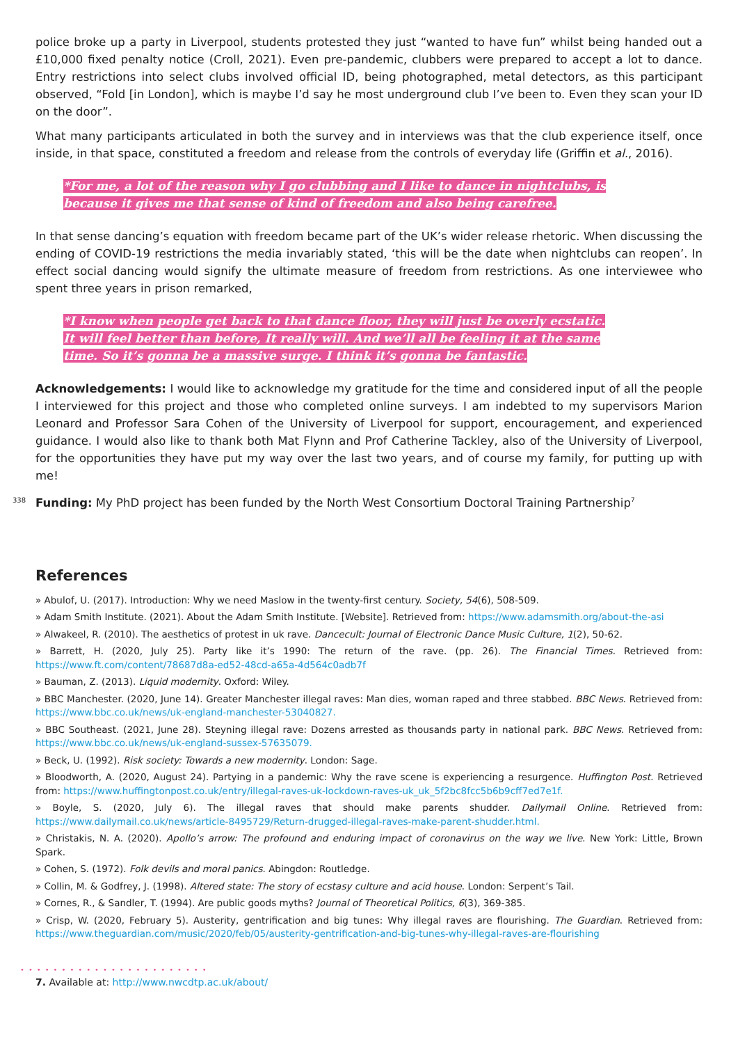police broke up a party in Liverpool, students protested they just “wanted to have fun” whilst being handed out a £10,000 fixed penalty notice (Croll, 2021). Even pre-pandemic, clubbers were prepared to accept a lot to dance. Entry restrictions into select clubs involved official ID, being photographed, metal detectors, as this participant observed, “Fold [in London], which is maybe I’d say he most underground club I’ve been to. Even they scan your ID on the door”.
What many participants articulated in both the survey and in interviews was that the club experience itself, once inside, in that space, constituted a freedom and release from the controls of everyday life (Griffin et al., 2016).
*For me, a lot of the reason why I go clubbing and I like to dance in nightclubs, is
because it gives me that sense of kind of freedom and also being carefree.
In that sense dancing’s equation with freedom became part of the UK’s wider release rhetoric. When discussing the ending of COVID-19 restrictions the media invariably stated, ‘this will be the date when nightclubs can reopen’. In effect social dancing would signify the ultimate measure of freedom from restrictions. As one interviewee who spent three years in prison remarked,
*I know when people get back to that dance floor, they will just be overly ecstatic.
It will feel better than before, It really will. And we’ll all be feeling it at the same
time. So it’s gonna be a massive surge. I think it’s gonna be fantastic.
Acknowledgements: I would like to acknowledge my gratitude for the time and considered input of all the people I interviewed for this project and those who completed online surveys. I am indebted to my supervisors Marion Leonard and Professor Sara Cohen of the University of Liverpool for support, encouragement, and experienced guidance. I would also like to thank both Mat Flynn and Prof Catherine Tackley, also of the University of Liverpool, for the opportunities they have put my way over the last two years, and of course my family, for putting up with me!
338 Funding: My PhD project has been funded by the North West Consortium Doctoral Training Partnership<sup>7</sup>
References
» Abulof, U. (2017). Introduction: Why we need Maslow in the twenty-first century. Society, 54(6), 508-509.
» Adam Smith Institute. (2021). About the Adam Smith Institute. [Website]. Retrieved from: https://www.adamsmith.org/about-the-asi
» Alwakeel, R. (2010). The aesthetics of protest in uk rave. Dancecult: Journal of Electronic Dance Music Culture, 1(2), 50-62.
» Barrett, H. (2020, July 25). Party like it’s 1990: The return of the rave. (pp. 26). The Financial Times. Retrieved from: https://www.ft.com/content/78687d8a-ed52-48cd-a65a-4d564c0adb7f
» Bauman, Z. (2013). Liquid modernity. Oxford: Wiley.
» BBC Manchester. (2020, June 14). Greater Manchester illegal raves: Man dies, woman raped and three stabbed. BBC News. Retrieved from: https://www.bbc.co.uk/news/uk-england-manchester-53040827.
» BBC Southeast. (2021, June 28). Steyning illegal rave: Dozens arrested as thousands party in national park. BBC News. Retrieved from: https://www.bbc.co.uk/news/uk-england-sussex-57635079.
» Beck, U. (1992). Risk society: Towards a new modernity. London: Sage.
» Bloodworth, A. (2020, August 24). Partying in a pandemic: Why the rave scene is experiencing a resurgence. Huffington Post. Retrieved from: https://www.huffingtonpost.co.uk/entry/illegal-raves-uk-lockdown-raves-uk_uk_5f2bc8fcc5b6b9cff7ed7e1f.
» Boyle, S. (2020, July 6). The illegal raves that should make parents shudder. Dailymail Online. Retrieved from: https://www.dailymail.co.uk/news/article-8495729/Return-drugged-illegal-raves-make-parent-shudder.html.
» Christakis, N. A. (2020). Apollo’s arrow: The profound and enduring impact of coronavirus on the way we live. New York: Little, Brown Spark.
» Cohen, S. (1972). Folk devils and moral panics. Abingdon: Routledge.
» Collin, M. & Godfrey, J. (1998). Altered state: The story of ecstasy culture and acid house. London: Serpent’s Tail.
» Cornes, R., & Sandler, T. (1994). Are public goods myths? Journal of Theoretical Politics, 6(3), 369-385.
» Crisp, W. (2020, February 5). Austerity, gentrification and big tunes: Why illegal raves are flourishing. The Guardian. Retrieved from: https://www.theguardian.com/music/2020/feb/05/austerity-gentrification-and-big-tunes-why-illegal-raves-are-flourishing
•••••••••••••••••••••••
7. Available at: http://www.nwcdtp.ac.uk/about/